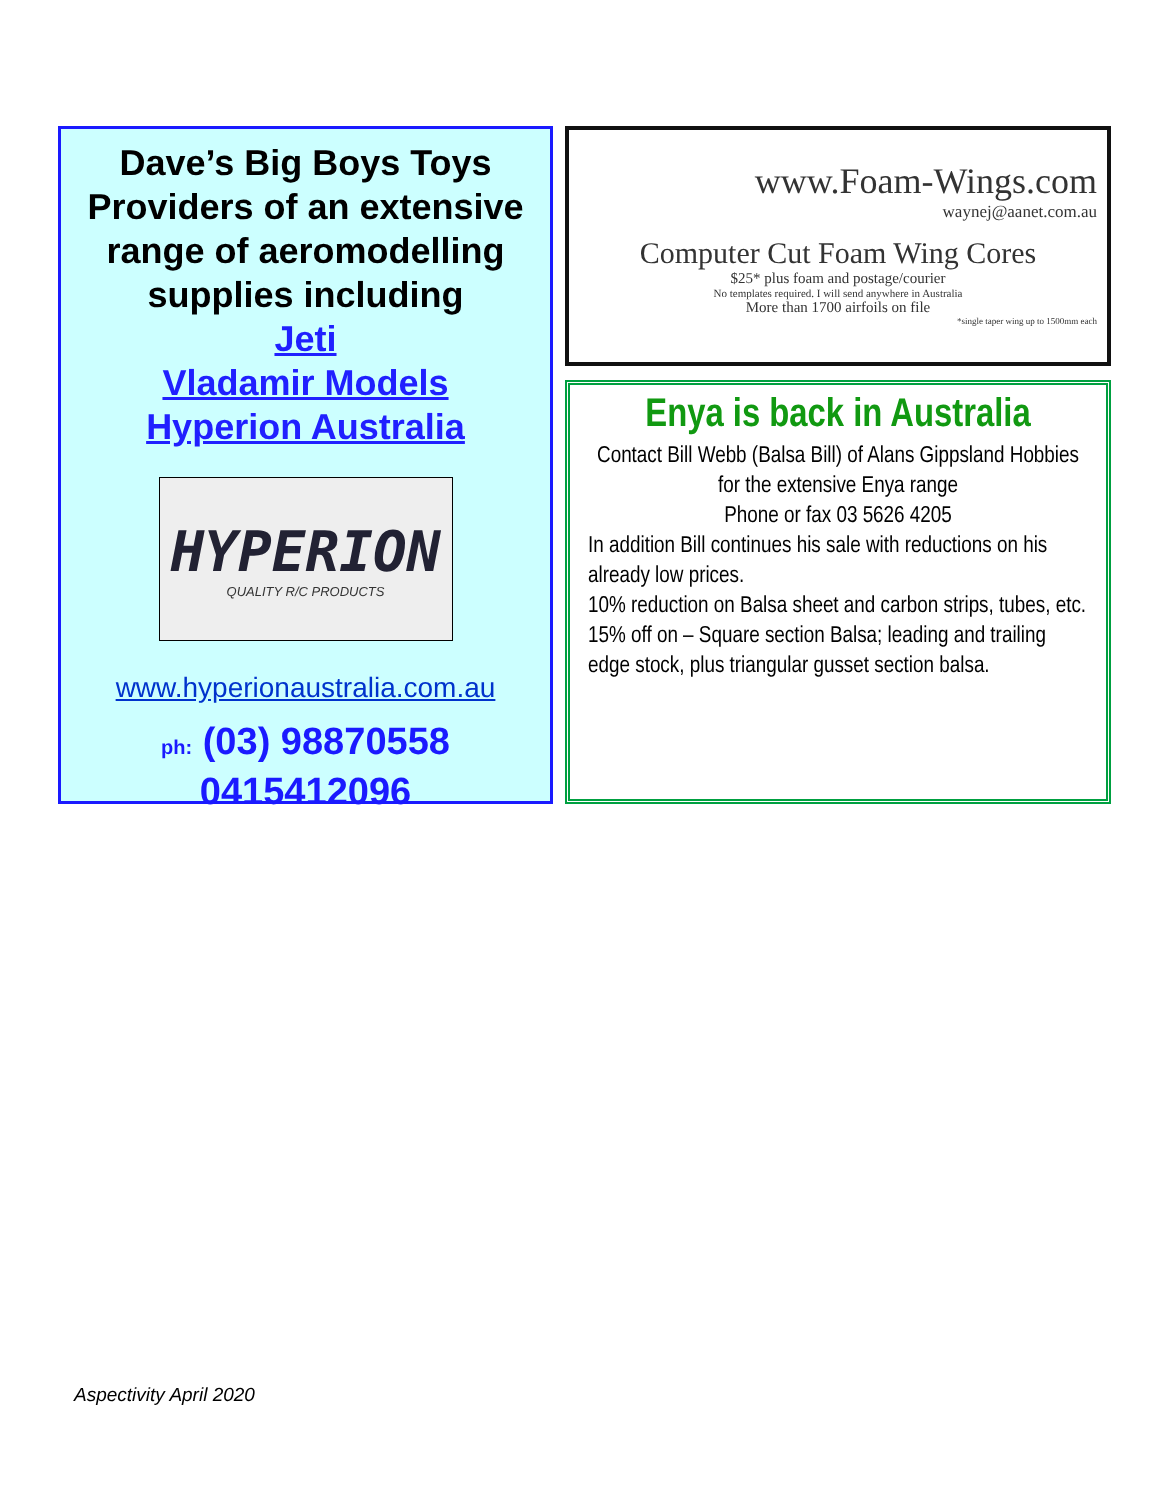Dave’s Big Boys Toys Providers of an extensive range of aeromodelling supplies including
Jeti
Vladamir Models
Hyperion Australia
HYPERION
QUALITY R/C PRODUCTS
www.hyperionaustralia.com.au
ph: (03) 98870558
0415412096
www.Foam-Wings.com
waynej@aanet.com.au
Computer Cut Foam Wing Cores
$25* plus foam and postage/courier
No templates required. I will send anywhere in Australia
More than 1700 airfoils on file
*single taper wing up to 1500mm each
Enya is back in Australia
Contact Bill Webb (Balsa Bill) of Alans Gippsland Hobbies for the extensive Enya range
Phone or fax 03 5626 4205
In addition Bill continues his sale with reductions on his already low prices.
10% reduction on Balsa sheet and carbon strips, tubes, etc.
15% off on – Square section Balsa; leading and trailing edge stock, plus triangular gusset section balsa.
Aspectivity April 2020